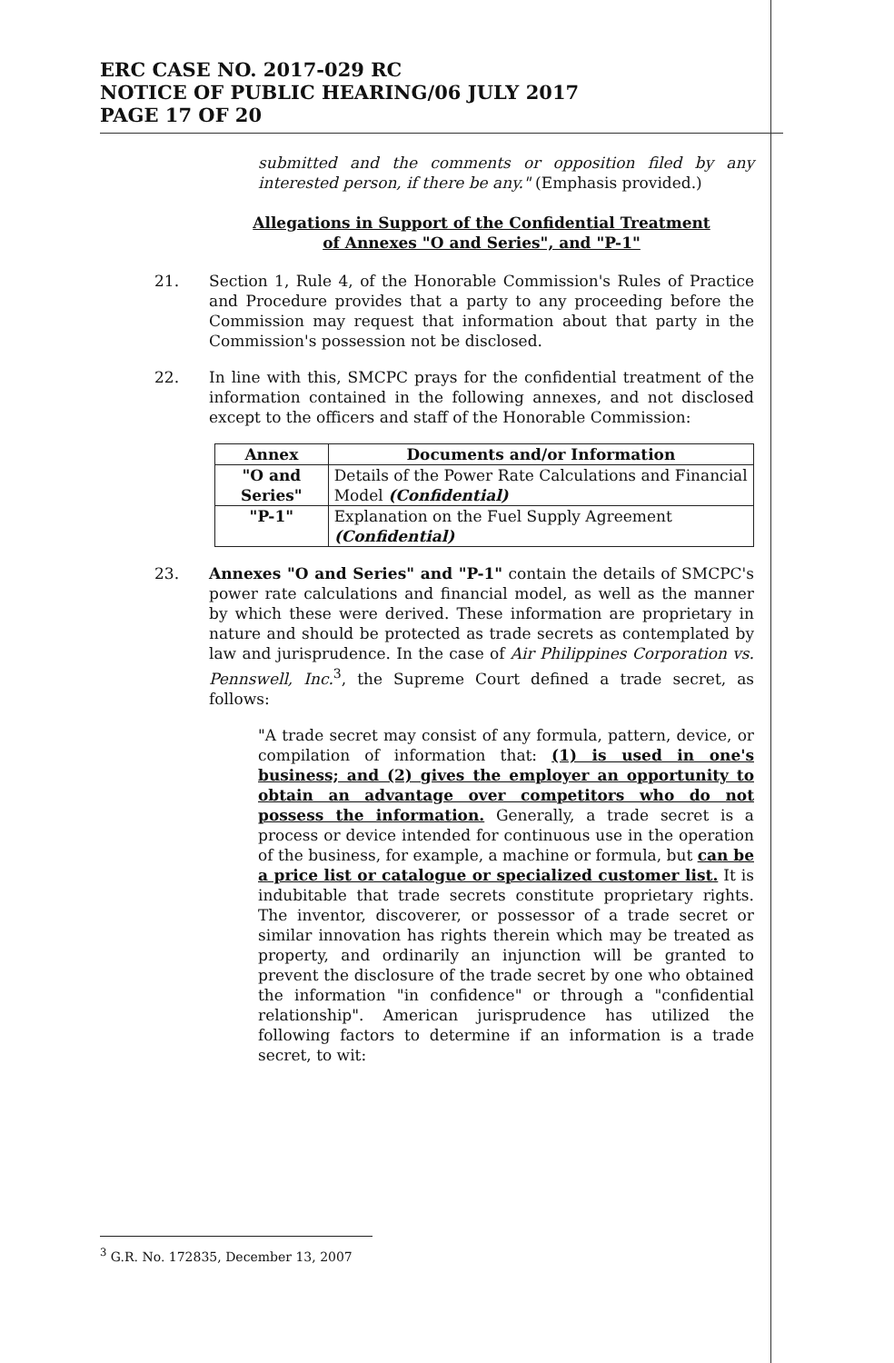ERC CASE NO. 2017-029 RC
NOTICE OF PUBLIC HEARING/06 JULY 2017
PAGE 17 OF 20
submitted and the comments or opposition filed by any interested person, if there be any." (Emphasis provided.)
Allegations in Support of the Confidential Treatment
of Annexes "O and Series", and "P-1"
21. Section 1, Rule 4, of the Honorable Commission's Rules of Practice and Procedure provides that a party to any proceeding before the Commission may request that information about that party in the Commission's possession not be disclosed.
22. In line with this, SMCPC prays for the confidential treatment of the information contained in the following annexes, and not disclosed except to the officers and staff of the Honorable Commission:
| Annex | Documents and/or Information |
| --- | --- |
| "O and Series" | Details of the Power Rate Calculations and Financial Model (Confidential) |
| "P-1" | Explanation on the Fuel Supply Agreement (Confidential) |
23. Annexes "O and Series" and "P-1" contain the details of SMCPC's power rate calculations and financial model, as well as the manner by which these were derived. These information are proprietary in nature and should be protected as trade secrets as contemplated by law and jurisprudence. In the case of Air Philippines Corporation vs. Pennswell, Inc.<sup>3</sup>, the Supreme Court defined a trade secret, as follows:
"A trade secret may consist of any formula, pattern, device, or compilation of information that: (1) is used in one's business; and (2) gives the employer an opportunity to obtain an advantage over competitors who do not possess the information. Generally, a trade secret is a process or device intended for continuous use in the operation of the business, for example, a machine or formula, but can be a price list or catalogue or specialized customer list. It is indubitable that trade secrets constitute proprietary rights. The inventor, discoverer, or possessor of a trade secret or similar innovation has rights therein which may be treated as property, and ordinarily an injunction will be granted to prevent the disclosure of the trade secret by one who obtained the information "in confidence" or through a "confidential relationship". American jurisprudence has utilized the following factors to determine if an information is a trade secret, to wit:
<sup>3</sup> G.R. No. 172835, December 13, 2007